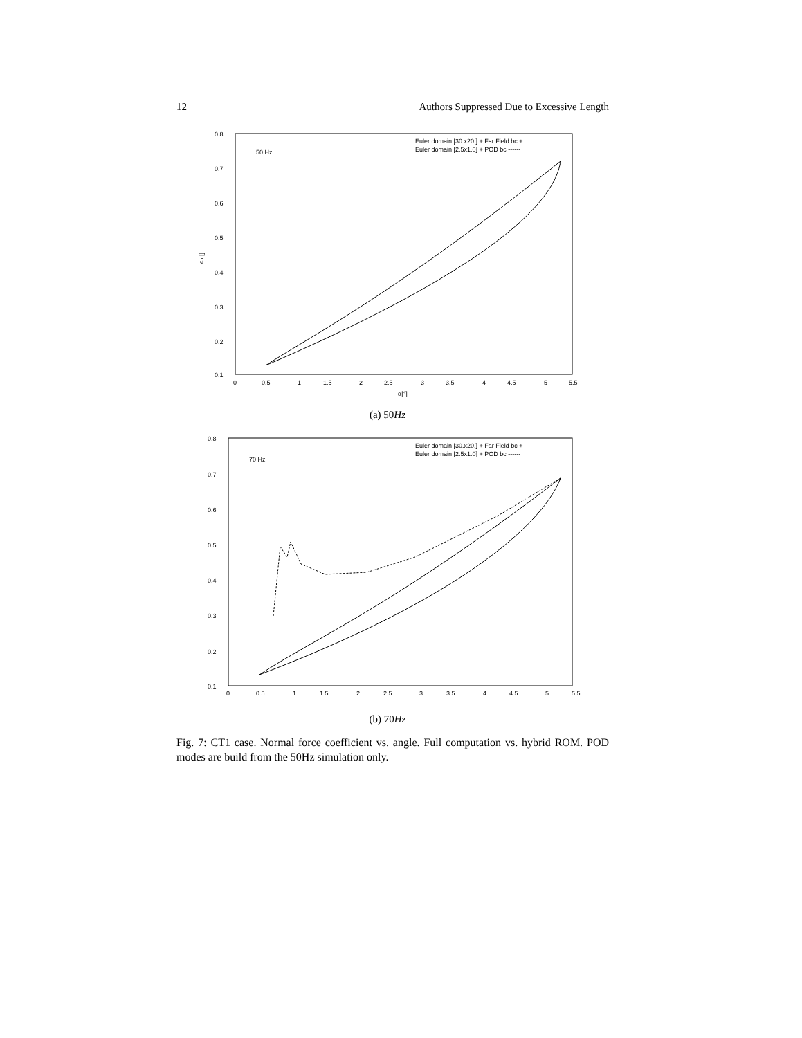12 Authors Suppressed Due to Excessive Length
0.8
0.7
0.6
0.5
0.4
0.3
0.2
0.1
0
0.5
1
1.5
2
2.5
3
3.5
4
4.5
5
5.5
α[°]
cn []
50 Hz
Euler domain [30.x20.] + Far Field bc +
Euler domain [2.5x1.0] + POD bc ------
(a) 50Hz
0.8
0.7
0.6
0.5
0.4
0.3
0.2
0.1
0
0.5
1
1.5
2
2.5
3
3.5
4
4.5
5
5.5
70 Hz
Euler domain [30.x20.] + Far Field bc +
Euler domain [2.5x1.0] + POD bc ------
(b) 70Hz
Fig. 7: CT1 case. Normal force coefficient vs. angle. Full computation vs. hybrid ROM. POD modes are build from the 50Hz simulation only.